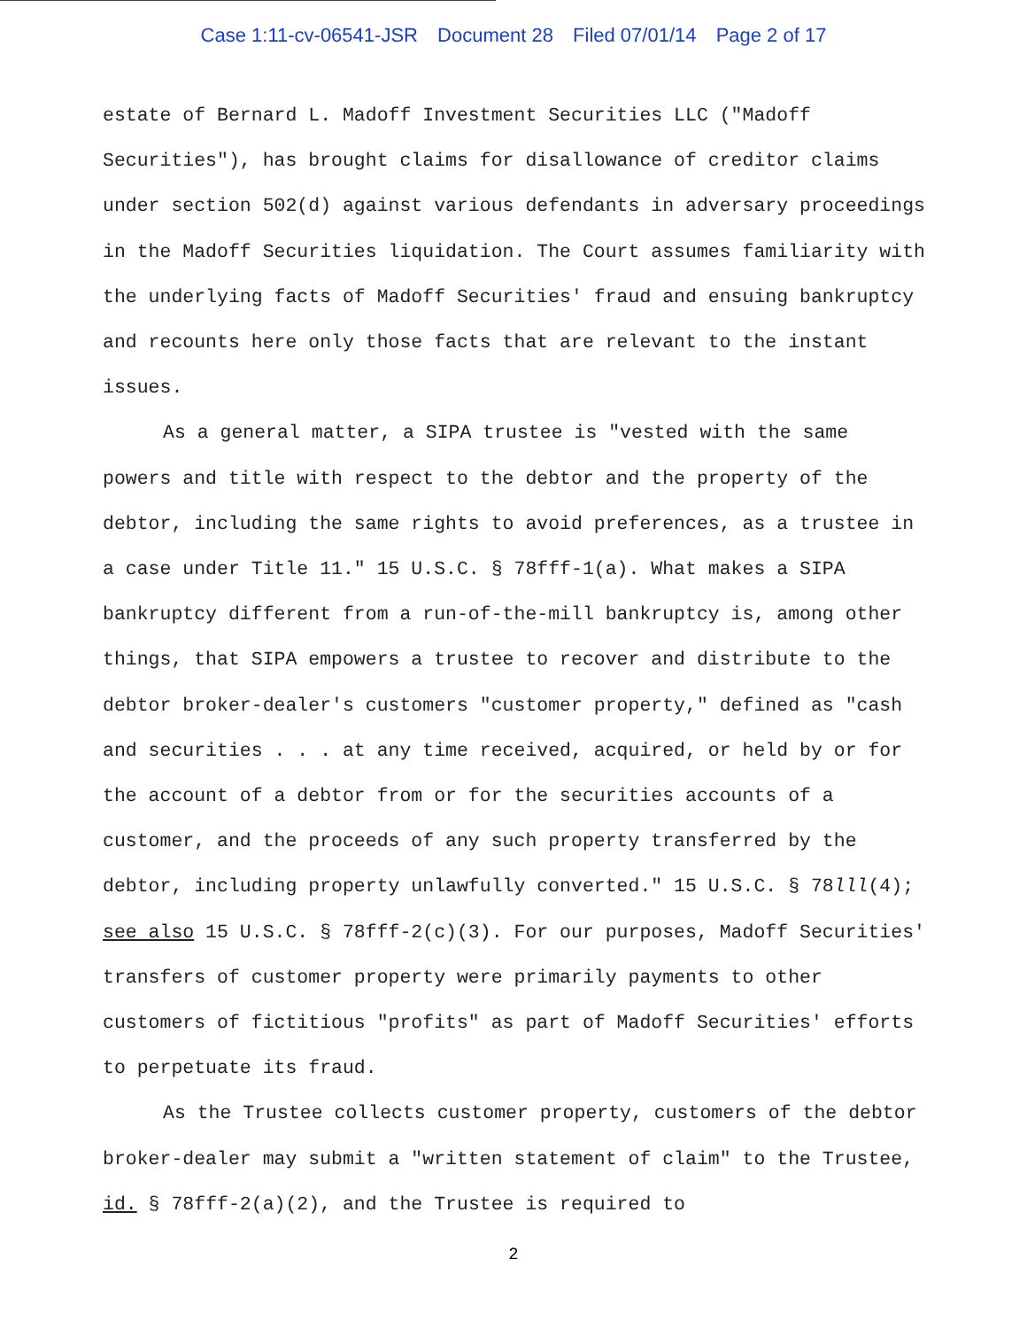Case 1:11-cv-06541-JSR Document 28 Filed 07/01/14 Page 2 of 17
estate of Bernard L. Madoff Investment Securities LLC ("Madoff Securities"), has brought claims for disallowance of creditor claims under section 502(d) against various defendants in adversary proceedings in the Madoff Securities liquidation. The Court assumes familiarity with the underlying facts of Madoff Securities' fraud and ensuing bankruptcy and recounts here only those facts that are relevant to the instant issues.
As a general matter, a SIPA trustee is "vested with the same powers and title with respect to the debtor and the property of the debtor, including the same rights to avoid preferences, as a trustee in a case under Title 11." 15 U.S.C. § 78fff-1(a). What makes a SIPA bankruptcy different from a run-of-the-mill bankruptcy is, among other things, that SIPA empowers a trustee to recover and distribute to the debtor broker-dealer's customers "customer property," defined as "cash and securities . . . at any time received, acquired, or held by or for the account of a debtor from or for the securities accounts of a customer, and the proceeds of any such property transferred by the debtor, including property unlawfully converted." 15 U.S.C. § 78lll(4); see also 15 U.S.C. § 78fff-2(c)(3). For our purposes, Madoff Securities' transfers of customer property were primarily payments to other customers of fictitious "profits" as part of Madoff Securities' efforts to perpetuate its fraud.
As the Trustee collects customer property, customers of the debtor broker-dealer may submit a "written statement of claim" to the Trustee, id. § 78fff-2(a)(2), and the Trustee is required to
2